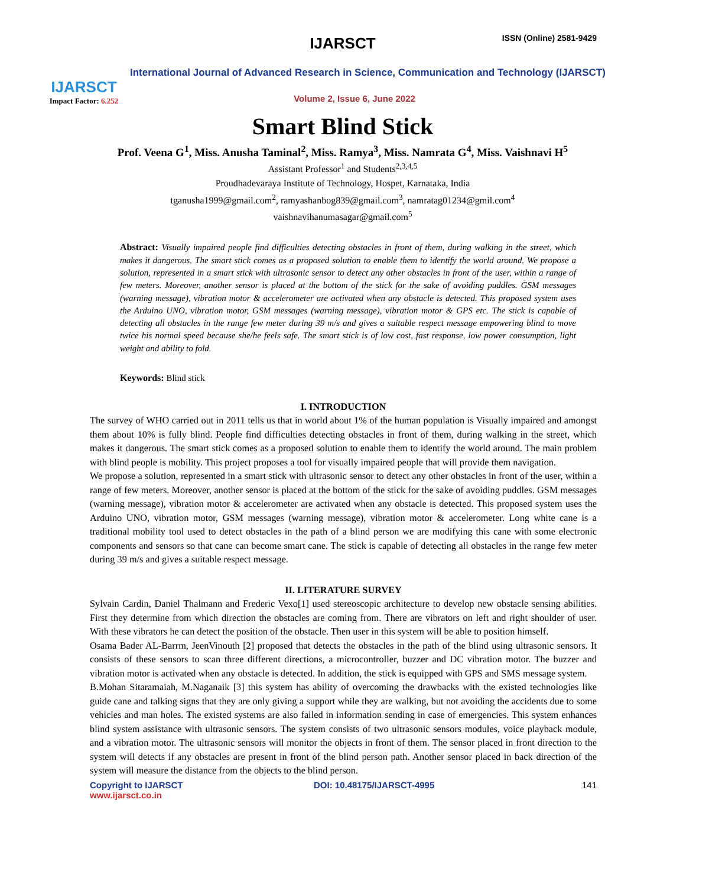IJARSCT
Impact Factor: 6.252
IJARSCT ISSN (Online) 2581-9429
International Journal of Advanced Research in Science, Communication and Technology (IJARSCT)
Volume 2, Issue 6, June 2022
Smart Blind Stick
Prof. Veena G<sup>1</sup>, Miss. Anusha Taminal<sup>2</sup>, Miss. Ramya<sup>3</sup>, Miss. Namrata G<sup>4</sup>, Miss. Vaishnavi H<sup>5</sup>
Assistant Professor<sup>1</sup> and Students<sup>2,3,4,5</sup>
Proudhadevaraya Institute of Technology, Hospet, Karnataka, India
tganusha1999@gmail.com<sup>2</sup>, ramyashanbog839@gmail.com<sup>3</sup>, namratag01234@gmil.com<sup>4</sup>
vaishnavihanumasagar@gmail.com<sup>5</sup>
Abstract: Visually impaired people find difficulties detecting obstacles in front of them, during walking in the street, which makes it dangerous. The smart stick comes as a proposed solution to enable them to identify the world around. We propose a solution, represented in a smart stick with ultrasonic sensor to detect any other obstacles in front of the user, within a range of few meters. Moreover, another sensor is placed at the bottom of the stick for the sake of avoiding puddles. GSM messages (warning message), vibration motor & accelerometer are activated when any obstacle is detected. This proposed system uses the Arduino UNO, vibration motor, GSM messages (warning message), vibration motor & GPS etc. The stick is capable of detecting all obstacles in the range few meter during 39 m/s and gives a suitable respect message empowering blind to move twice his normal speed because she/he feels safe. The smart stick is of low cost, fast response, low power consumption, light weight and ability to fold.
Keywords: Blind stick
I. INTRODUCTION
The survey of WHO carried out in 2011 tells us that in world about 1% of the human population is Visually impaired and amongst them about 10% is fully blind. People find difficulties detecting obstacles in front of them, during walking in the street, which makes it dangerous. The smart stick comes as a proposed solution to enable them to identify the world around. The main problem with blind people is mobility. This project proposes a tool for visually impaired people that will provide them navigation.
We propose a solution, represented in a smart stick with ultrasonic sensor to detect any other obstacles in front of the user, within a range of few meters. Moreover, another sensor is placed at the bottom of the stick for the sake of avoiding puddles. GSM messages (warning message), vibration motor & accelerometer are activated when any obstacle is detected. This proposed system uses the Arduino UNO, vibration motor, GSM messages (warning message), vibration motor & accelerometer. Long white cane is a traditional mobility tool used to detect obstacles in the path of a blind person we are modifying this cane with some electronic components and sensors so that cane can become smart cane. The stick is capable of detecting all obstacles in the range few meter during 39 m/s and gives a suitable respect message.
II. LITERATURE SURVEY
Sylvain Cardin, Daniel Thalmann and Frederic Vexo[1] used stereoscopic architecture to develop new obstacle sensing abilities. First they determine from which direction the obstacles are coming from. There are vibrators on left and right shoulder of user. With these vibrators he can detect the position of the obstacle. Then user in this system will be able to position himself.
Osama Bader AL-Barrm, JeenVinouth [2] proposed that detects the obstacles in the path of the blind using ultrasonic sensors. It consists of these sensors to scan three different directions, a microcontroller, buzzer and DC vibration motor. The buzzer and vibration motor is activated when any obstacle is detected. In addition, the stick is equipped with GPS and SMS message system.
B.Mohan Sitaramaiah, M.Naganaik [3] this system has ability of overcoming the drawbacks with the existed technologies like guide cane and talking signs that they are only giving a support while they are walking, but not avoiding the accidents due to some vehicles and man holes. The existed systems are also failed in information sending in case of emergencies. This system enhances blind system assistance with ultrasonic sensors. The system consists of two ultrasonic sensors modules, voice playback module, and a vibration motor. The ultrasonic sensors will monitor the objects in front of them. The sensor placed in front direction to the system will detects if any obstacles are present in front of the blind person path. Another sensor placed in back direction of the system will measure the distance from the objects to the blind person.
Copyright to IJARSCT
www.ijarsct.co.in
DOI: 10.48175/IJARSCT-4995 141